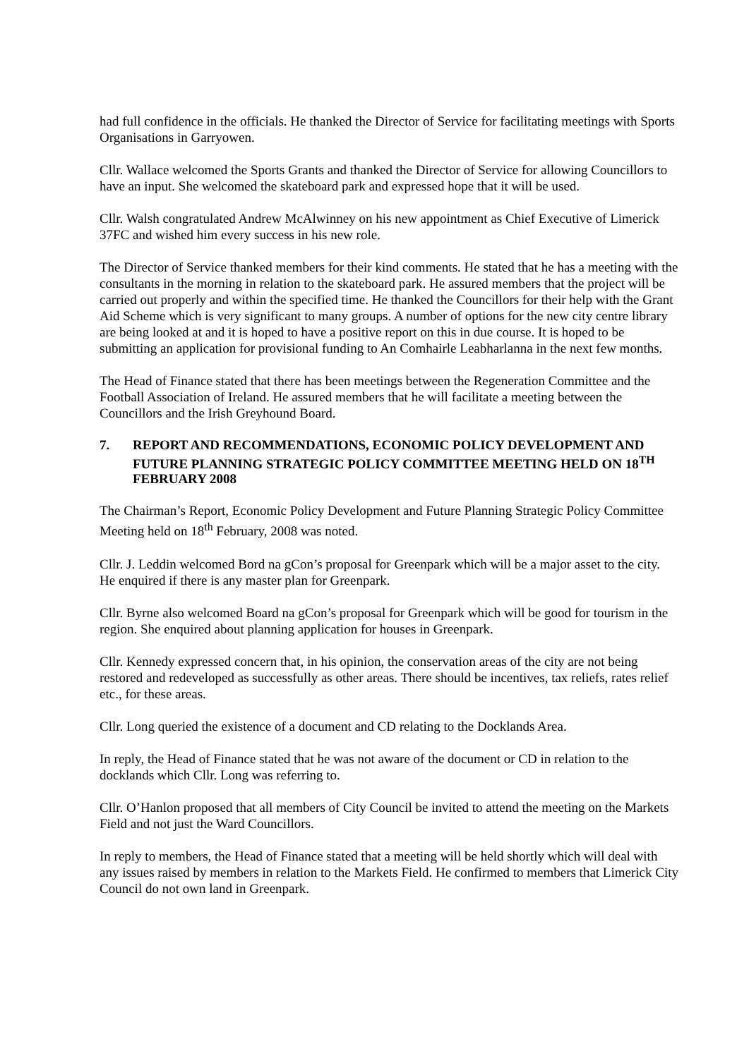had full confidence in the officials. He thanked the Director of Service for facilitating meetings with Sports Organisations in Garryowen.
Cllr. Wallace welcomed the Sports Grants and thanked the Director of Service for allowing Councillors to have an input. She welcomed the skateboard park and expressed hope that it will be used.
Cllr. Walsh congratulated Andrew McAlwinney on his new appointment as Chief Executive of Limerick 37FC and wished him every success in his new role.
The Director of Service thanked members for their kind comments. He stated that he has a meeting with the consultants in the morning in relation to the skateboard park. He assured members that the project will be carried out properly and within the specified time. He thanked the Councillors for their help with the Grant Aid Scheme which is very significant to many groups. A number of options for the new city centre library are being looked at and it is hoped to have a positive report on this in due course. It is hoped to be submitting an application for provisional funding to An Comhairle Leabharlanna in the next few months.
The Head of Finance stated that there has been meetings between the Regeneration Committee and the Football Association of Ireland. He assured members that he will facilitate a meeting between the Councillors and the Irish Greyhound Board.
7. REPORT AND RECOMMENDATIONS, ECONOMIC POLICY DEVELOPMENT AND FUTURE PLANNING STRATEGIC POLICY COMMITTEE MEETING HELD ON 18<sup>TH</sup> FEBRUARY 2008
The Chairman’s Report, Economic Policy Development and Future Planning Strategic Policy Committee Meeting held on 18<sup>th</sup> February, 2008 was noted.
Cllr. J. Leddin welcomed Bord na gCon’s proposal for Greenpark which will be a major asset to the city. He enquired if there is any master plan for Greenpark.
Cllr. Byrne also welcomed Board na gCon’s proposal for Greenpark which will be good for tourism in the region. She enquired about planning application for houses in Greenpark.
Cllr. Kennedy expressed concern that, in his opinion, the conservation areas of the city are not being restored and redeveloped as successfully as other areas. There should be incentives, tax reliefs, rates relief etc., for these areas.
Cllr. Long queried the existence of a document and CD relating to the Docklands Area.
In reply, the Head of Finance stated that he was not aware of the document or CD in relation to the docklands which Cllr. Long was referring to.
Cllr. O’Hanlon proposed that all members of City Council be invited to attend the meeting on the Markets Field and not just the Ward Councillors.
In reply to members, the Head of Finance stated that a meeting will be held shortly which will deal with any issues raised by members in relation to the Markets Field. He confirmed to members that Limerick City Council do not own land in Greenpark.